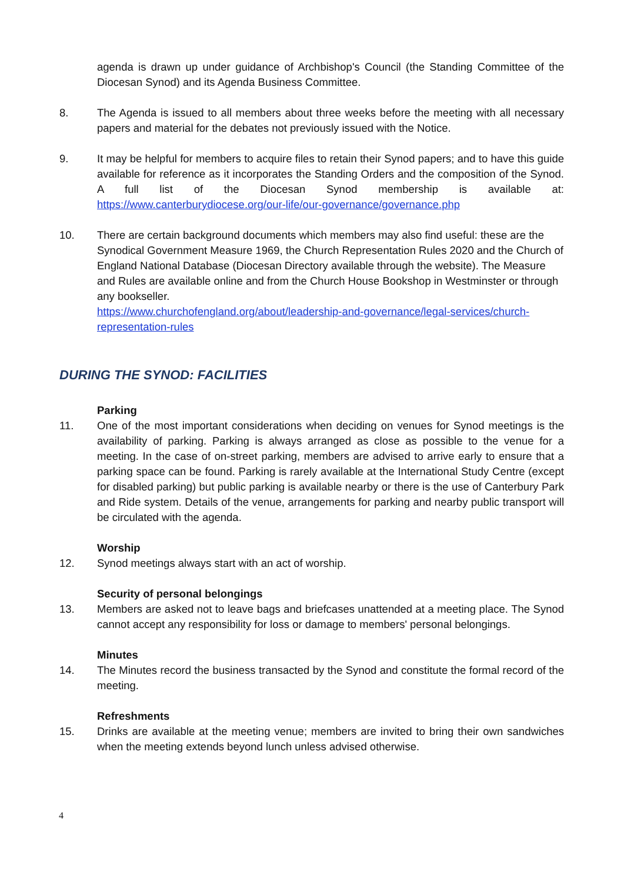agenda is drawn up under guidance of Archbishop's Council (the Standing Committee of the Diocesan Synod) and its Agenda Business Committee.
8. The Agenda is issued to all members about three weeks before the meeting with all necessary papers and material for the debates not previously issued with the Notice.
9. It may be helpful for members to acquire files to retain their Synod papers; and to have this guide available for reference as it incorporates the Standing Orders and the composition of the Synod. A full list of the Diocesan Synod membership is available at: https://www.canterburydiocese.org/our-life/our-governance/governance.php
10. There are certain background documents which members may also find useful: these are the Synodical Government Measure 1969, the Church Representation Rules 2020 and the Church of England National Database (Diocesan Directory available through the website). The Measure and Rules are available online and from the Church House Bookshop in Westminster or through any bookseller.
https://www.churchofengland.org/about/leadership-and-governance/legal-services/church-representation-rules
DURING THE SYNOD: FACILITIES
Parking
11. One of the most important considerations when deciding on venues for Synod meetings is the availability of parking. Parking is always arranged as close as possible to the venue for a meeting. In the case of on-street parking, members are advised to arrive early to ensure that a parking space can be found. Parking is rarely available at the International Study Centre (except for disabled parking) but public parking is available nearby or there is the use of Canterbury Park and Ride system. Details of the venue, arrangements for parking and nearby public transport will be circulated with the agenda.
Worship
12. Synod meetings always start with an act of worship.
Security of personal belongings
13. Members are asked not to leave bags and briefcases unattended at a meeting place. The Synod cannot accept any responsibility for loss or damage to members' personal belongings.
Minutes
14. The Minutes record the business transacted by the Synod and constitute the formal record of the meeting.
Refreshments
15. Drinks are available at the meeting venue; members are invited to bring their own sandwiches when the meeting extends beyond lunch unless advised otherwise.
4